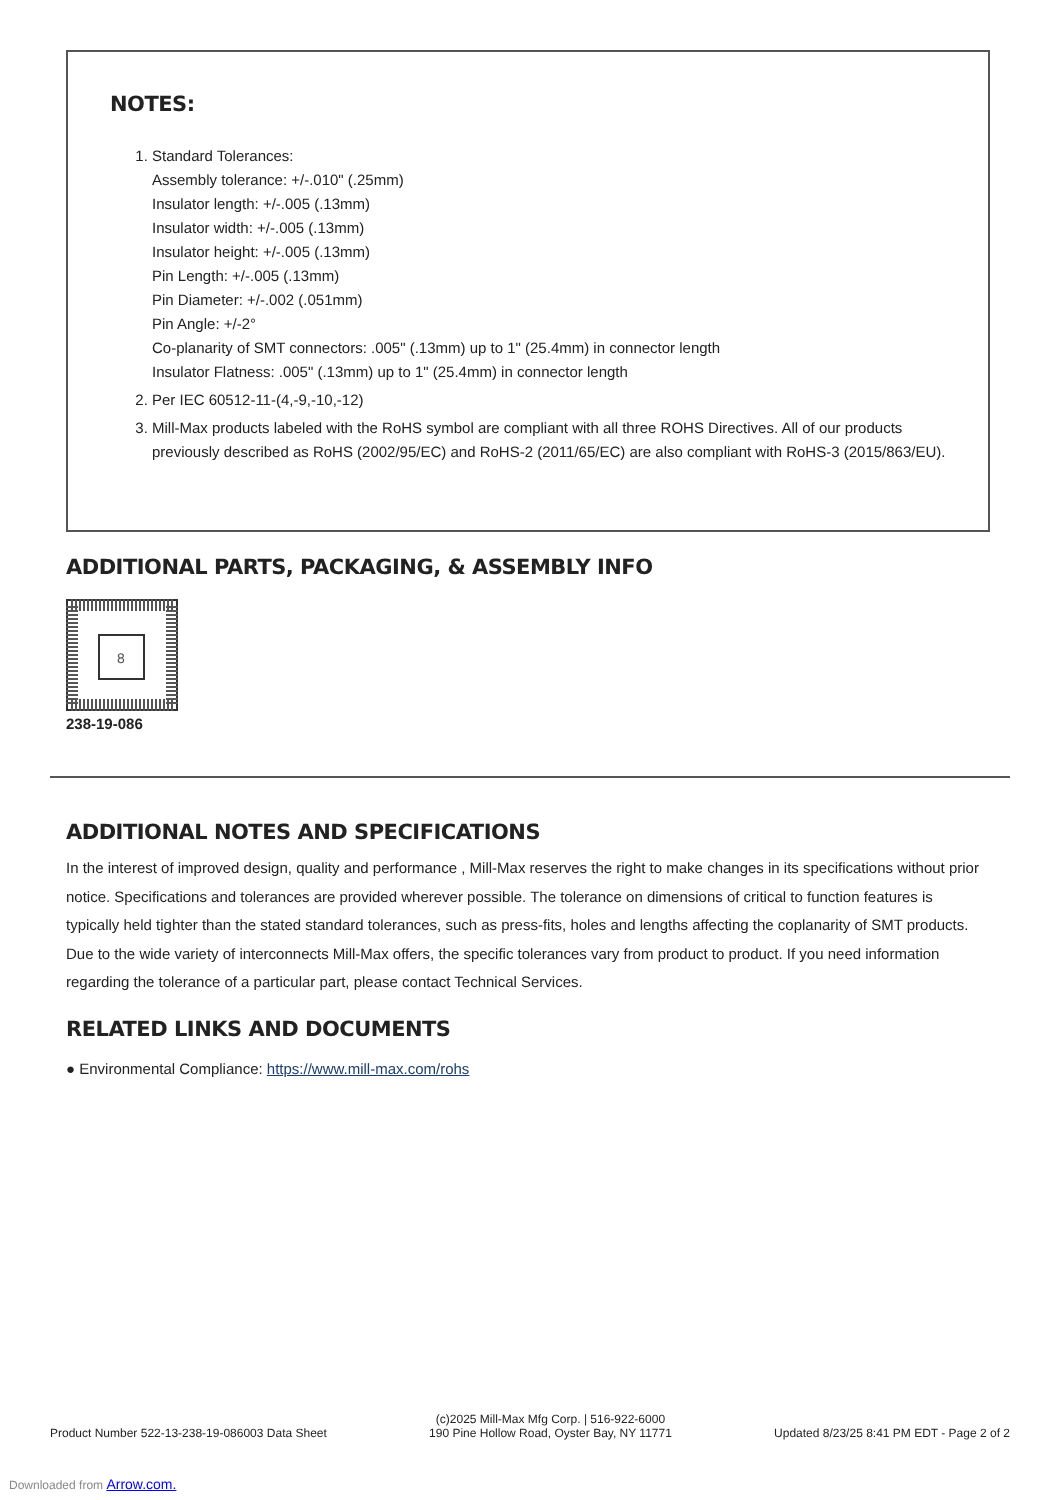NOTES:
1. Standard Tolerances:
Assembly tolerance: +/-.010" (.25mm)
Insulator length: +/-.005 (.13mm)
Insulator width: +/-.005 (.13mm)
Insulator height: +/-.005 (.13mm)
Pin Length: +/-.005 (.13mm)
Pin Diameter: +/-.002 (.051mm)
Pin Angle: +/-2°
Co-planarity of SMT connectors: .005" (.13mm) up to 1" (25.4mm) in connector length
Insulator Flatness: .005" (.13mm) up to 1" (25.4mm) in connector length
2. Per IEC 60512-11-(4,-9,-10,-12)
3. Mill-Max products labeled with the RoHS symbol are compliant with all three ROHS Directives. All of our products previously described as RoHS (2002/95/EC) and RoHS-2 (2011/65/EC) are also compliant with RoHS-3 (2015/863/EU).
ADDITIONAL PARTS, PACKAGING, & ASSEMBLY INFO
8
238-19-086
ADDITIONAL NOTES AND SPECIFICATIONS
In the interest of improved design, quality and performance , Mill-Max reserves the right to make changes in its specifications without prior notice. Specifications and tolerances are provided wherever possible. The tolerance on dimensions of critical to function features is typically held tighter than the stated standard tolerances, such as press-fits, holes and lengths affecting the coplanarity of SMT products. Due to the wide variety of interconnects Mill-Max offers, the specific tolerances vary from product to product. If you need information regarding the tolerance of a particular part, please contact Technical Services.
RELATED LINKS AND DOCUMENTS
● Environmental Compliance: https://www.mill-max.com/rohs
Product Number 522-13-238-19-086003 Data Sheet
(c)2025 Mill-Max Mfg Corp. | 516-922-6000
190 Pine Hollow Road, Oyster Bay, NY 11771
Updated 8/23/25 8:41 PM EDT - Page 2 of 2
Downloaded from Arrow.com.